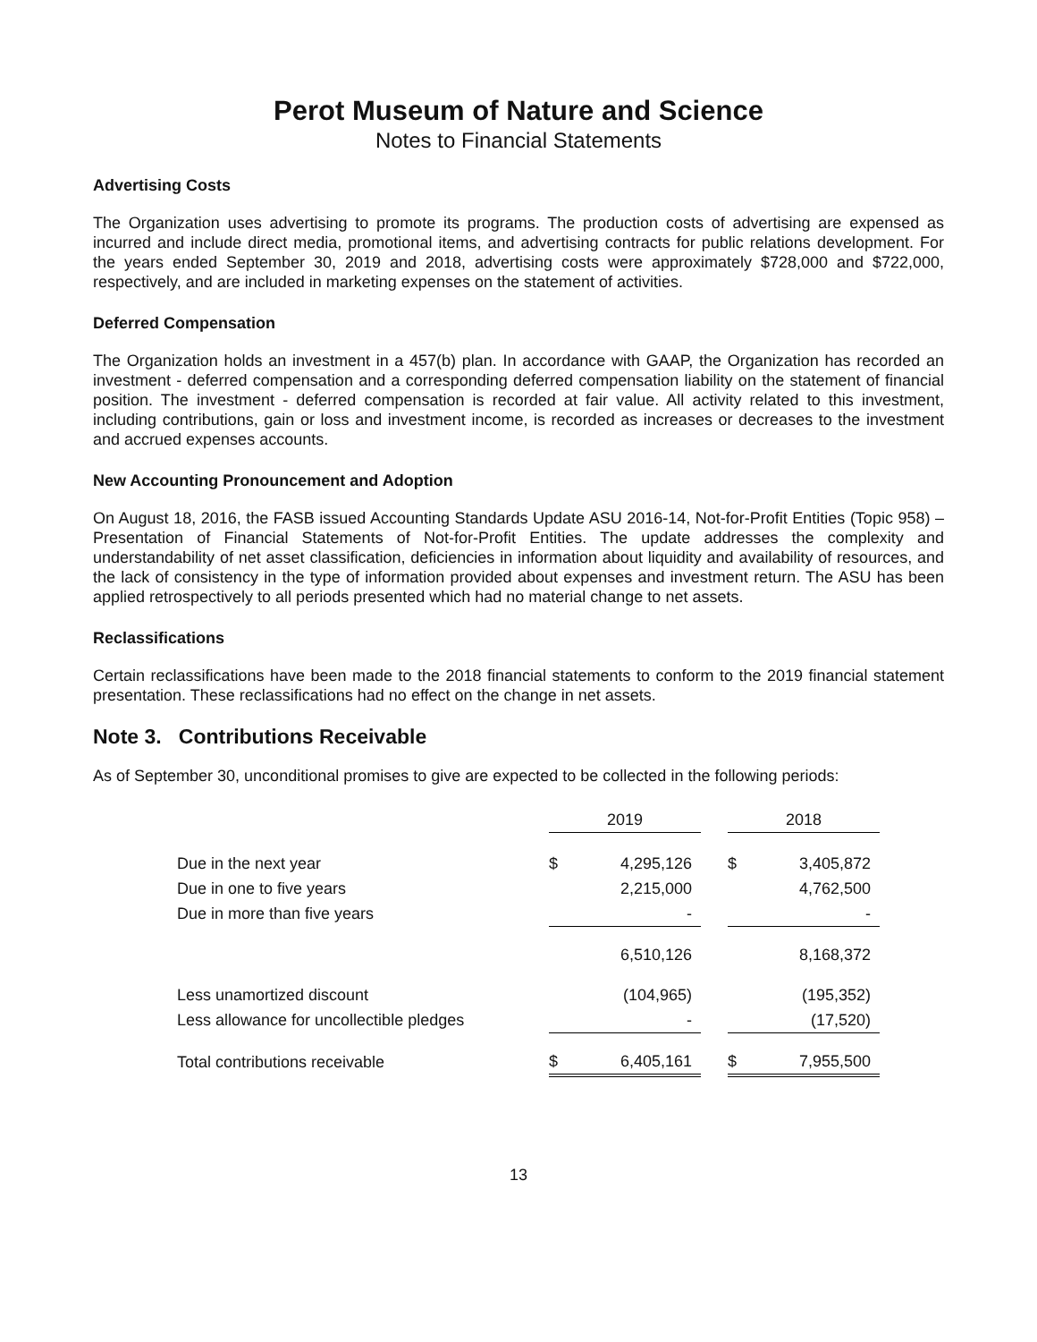Perot Museum of Nature and Science
Notes to Financial Statements
Advertising Costs
The Organization uses advertising to promote its programs. The production costs of advertising are expensed as incurred and include direct media, promotional items, and advertising contracts for public relations development. For the years ended September 30, 2019 and 2018, advertising costs were approximately $728,000 and $722,000, respectively, and are included in marketing expenses on the statement of activities.
Deferred Compensation
The Organization holds an investment in a 457(b) plan. In accordance with GAAP, the Organization has recorded an investment - deferred compensation and a corresponding deferred compensation liability on the statement of financial position. The investment - deferred compensation is recorded at fair value. All activity related to this investment, including contributions, gain or loss and investment income, is recorded as increases or decreases to the investment and accrued expenses accounts.
New Accounting Pronouncement and Adoption
On August 18, 2016, the FASB issued Accounting Standards Update ASU 2016-14, Not-for-Profit Entities (Topic 958) – Presentation of Financial Statements of Not-for-Profit Entities. The update addresses the complexity and understandability of net asset classification, deficiencies in information about liquidity and availability of resources, and the lack of consistency in the type of information provided about expenses and investment return. The ASU has been applied retrospectively to all periods presented which had no material change to net assets.
Reclassifications
Certain reclassifications have been made to the 2018 financial statements to conform to the 2019 financial statement presentation. These reclassifications had no effect on the change in net assets.
Note 3. Contributions Receivable
As of September 30, unconditional promises to give are expected to be collected in the following periods:
| | 2019 | | | 2018 | |
| --- | --- | --- | --- | --- | --- |
| Due in the next year | $ | 4,295,126 | | $ | 3,405,872 |
| Due in one to five years | | 2,215,000 | | | 4,762,500 |
| Due in more than five years | | - | | | - |
| | | 6,510,126 | | | 8,168,372 |
| Less unamortized discount | | (104,965) | | | (195,352) |
| Less allowance for uncollectible pledges | | - | | | (17,520) |
| Total contributions receivable | $ | 6,405,161 | | $ | 7,955,500 |
13